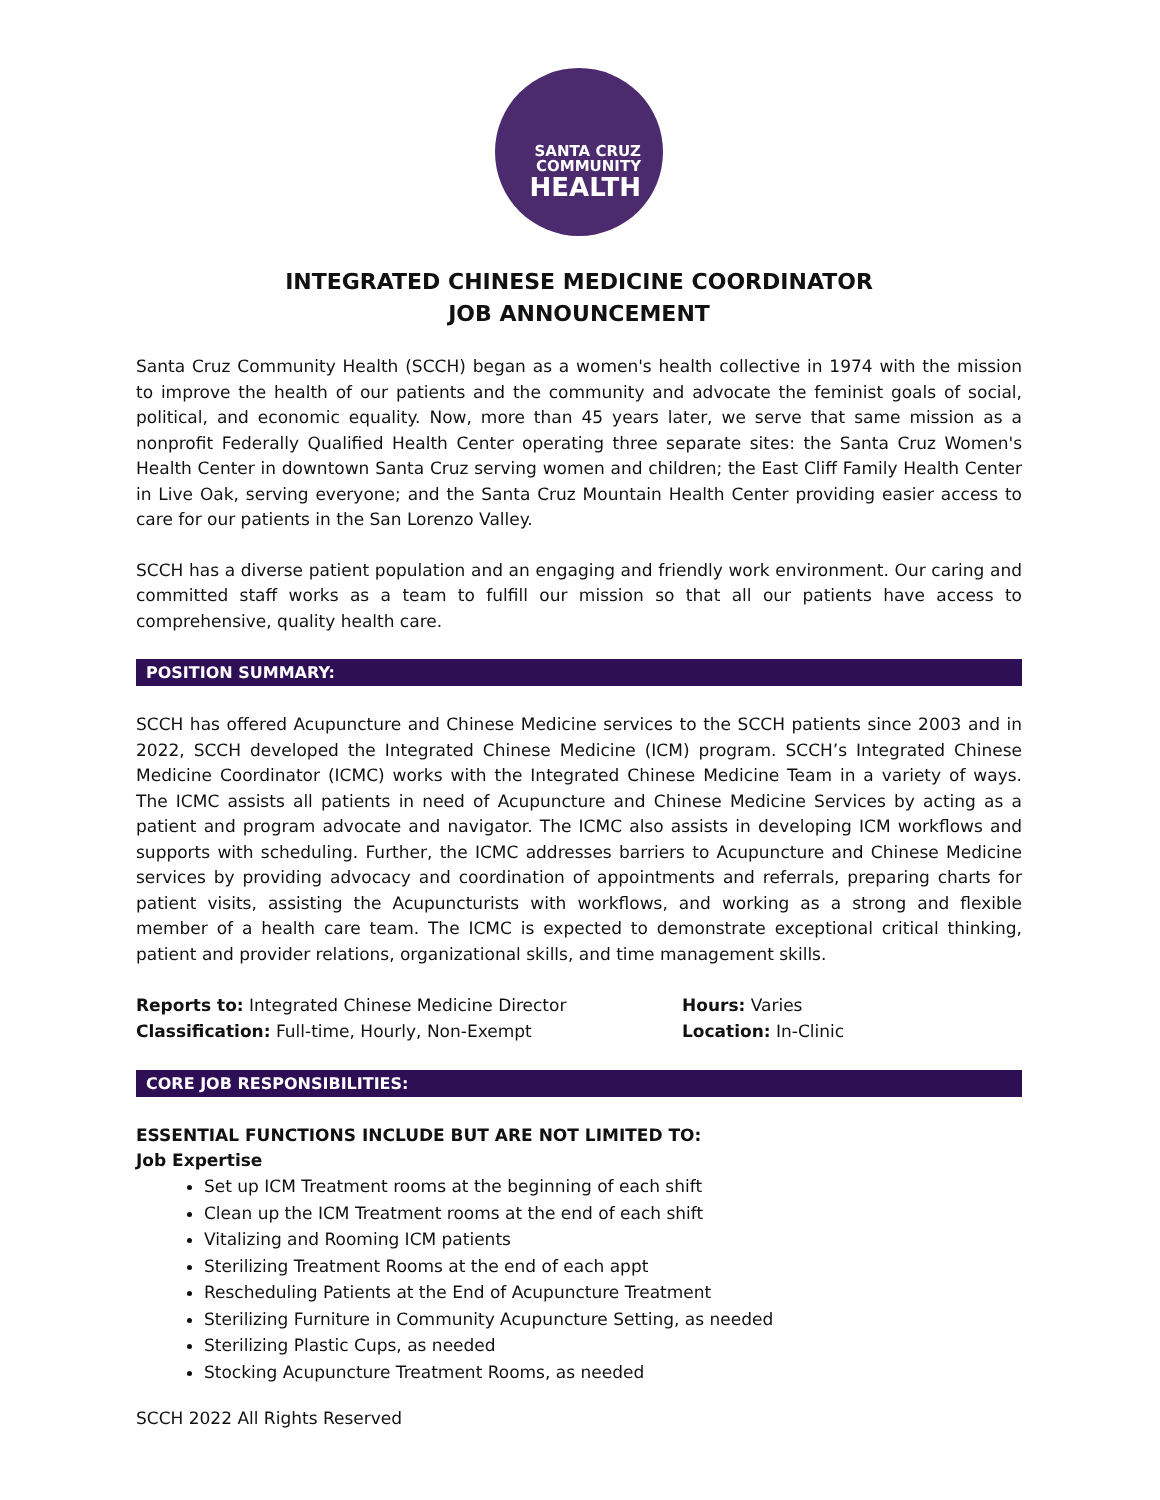SANTA CRUZ
COMMUNITY
HEALTH
INTEGRATED CHINESE MEDICINE COORDINATOR
JOB ANNOUNCEMENT
Santa Cruz Community Health (SCCH) began as a women's health collective in 1974 with the mission to improve the health of our patients and the community and advocate the feminist goals of social, political, and economic equality. Now, more than 45 years later, we serve that same mission as a nonprofit Federally Qualified Health Center operating three separate sites: the Santa Cruz Women's Health Center in downtown Santa Cruz serving women and children; the East Cliff Family Health Center in Live Oak, serving everyone; and the Santa Cruz Mountain Health Center providing easier access to care for our patients in the San Lorenzo Valley.
SCCH has a diverse patient population and an engaging and friendly work environment. Our caring and committed staff works as a team to fulfill our mission so that all our patients have access to comprehensive, quality health care.
POSITION SUMMARY:
SCCH has offered Acupuncture and Chinese Medicine services to the SCCH patients since 2003 and in 2022, SCCH developed the Integrated Chinese Medicine (ICM) program. SCCH’s Integrated Chinese Medicine Coordinator (ICMC) works with the Integrated Chinese Medicine Team in a variety of ways. The ICMC assists all patients in need of Acupuncture and Chinese Medicine Services by acting as a patient and program advocate and navigator. The ICMC also assists in developing ICM workflows and supports with scheduling. Further, the ICMC addresses barriers to Acupuncture and Chinese Medicine services by providing advocacy and coordination of appointments and referrals, preparing charts for patient visits, assisting the Acupuncturists with workflows, and working as a strong and flexible member of a health care team. The ICMC is expected to demonstrate exceptional critical thinking, patient and provider relations, organizational skills, and time management skills.
Reports to: Integrated Chinese Medicine Director
Classification: Full-time, Hourly, Non-Exempt
Hours: Varies
Location: In-Clinic
CORE JOB RESPONSIBILITIES:
ESSENTIAL FUNCTIONS INCLUDE BUT ARE NOT LIMITED TO:
Job Expertise
Set up ICM Treatment rooms at the beginning of each shift
Clean up the ICM Treatment rooms at the end of each shift
Vitalizing and Rooming ICM patients
Sterilizing Treatment Rooms at the end of each appt
Rescheduling Patients at the End of Acupuncture Treatment
Sterilizing Furniture in Community Acupuncture Setting, as needed
Sterilizing Plastic Cups, as needed
Stocking Acupuncture Treatment Rooms, as needed
SCCH 2022 All Rights Reserved